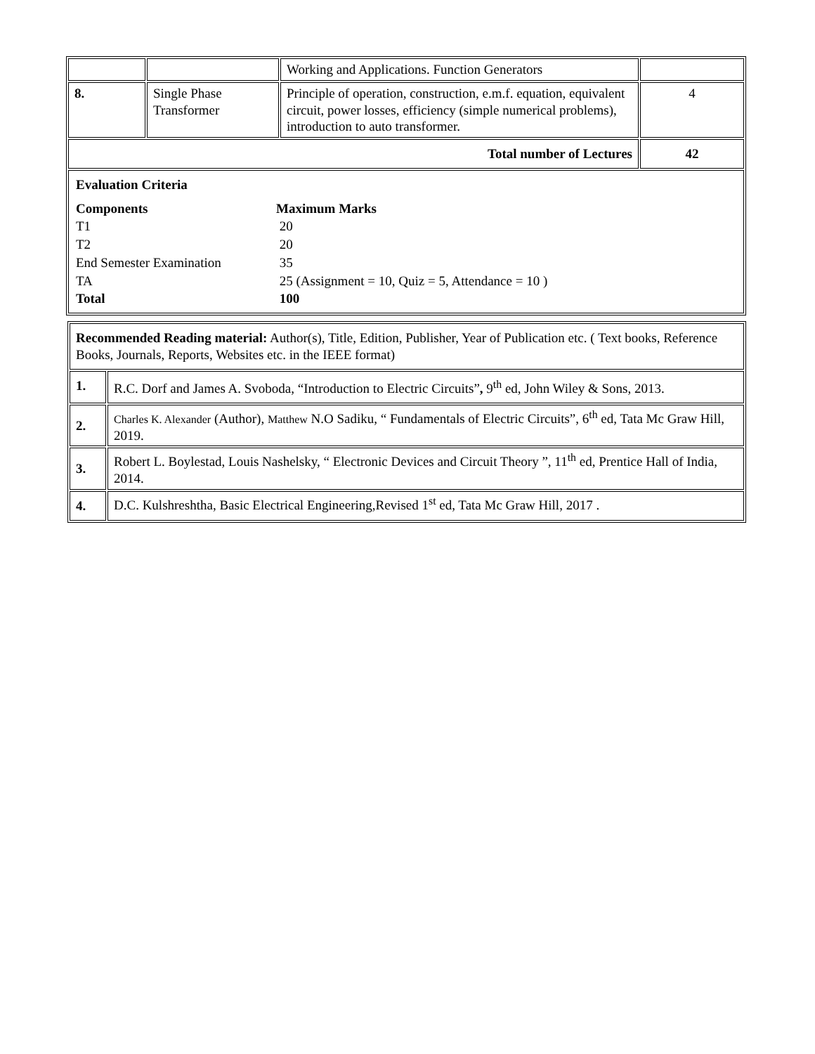| | | Working and Applications. Function Generators | |
| 8. | Single Phase Transformer | Principle of operation, construction, e.m.f. equation, equivalent circuit, power losses, efficiency (simple numerical problems), introduction to auto transformer. | 4 |
| Total number of Lectures | | | 42 |
| / Evaluation Criteria / / / Components / Maximum Marks / / T1 / 20 / / T2 / 20 / / End Semester Examination / 35 / / TA / 25 (Assignment = 10, Quiz = 5, Attendance = 10 ) / / Total / 100 / | | | |
| Recommended Reading material: Author(s), Title, Edition, Publisher, Year of Publication etc. ( Text books, Reference Books, Journals, Reports, Websites etc. in the IEEE format) | |
| 1. | R.C. Dorf and James A. Svoboda, “Introduction to Electric Circuits” , 9<sup>th</sup> ed, John Wiley & Sons, 2013. |
| 2. | Charles K. Alexander (Author), Matthew N.O Sadiku, “ Fundamentals of Electric Circuits”, 6<sup>th</sup> ed, Tata Mc Graw Hill, 2019. |
| 3. | Robert L. Boylestad, Louis Nashelsky, “ Electronic Devices and Circuit Theory ”, 11<sup>th</sup> ed, Prentice Hall of India, 2014. |
| 4. | D.C. Kulshreshtha, Basic Electrical Engineering,Revised 1<sup>st</sup> ed, Tata Mc Graw Hill, 2017 . |